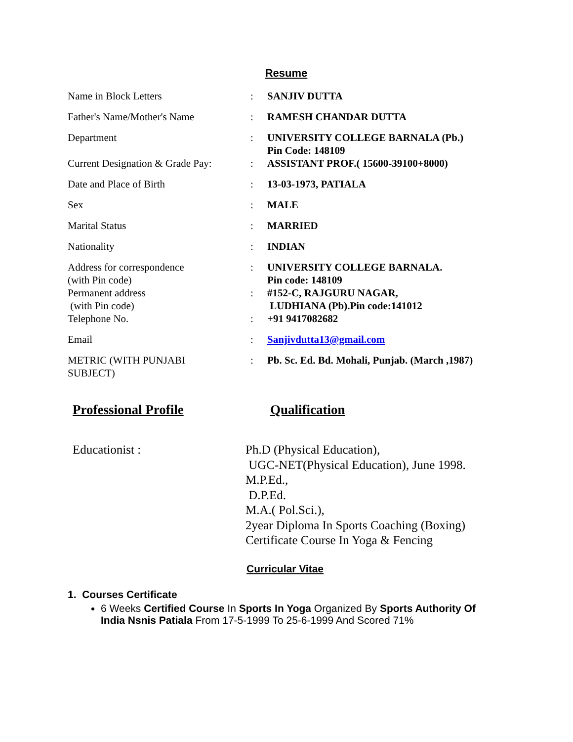Resume
| Name in Block Letters | : | SANJIV DUTTA |
| Father's Name/Mother's Name | : | RAMESH CHANDAR DUTTA |
| Department | : | UNIVERSITY COLLEGE BARNALA (Pb.) Pin Code: 148109 |
| Current Designation & Grade Pay: | : | ASSISTANT PROF.( 15600-39100+8000) |
| Date and Place of Birth | : | 13-03-1973, PATIALA |
| Sex | : | MALE |
| Marital Status | : | MARRIED |
| Nationality | : | INDIAN |
| Address for correspondence (with Pin code) | : | UNIVERSITY COLLEGE BARNALA. Pin code: 148109 |
| Permanent address (with Pin code) | : | #152-C, RAJGURU NAGAR, LUDHIANA (Pb).Pin code:141012 |
| Telephone No. | : | +91 9417082682 |
| Email | : | Sanjivdutta13@gmail.com |
| METRIC (WITH PUNJABI SUBJECT) | : | Pb. Sc. Ed. Bd. Mohali, Punjab. (March ,1987) |
Professional Profile Qualification
Educationist : Ph.D (Physical Education),
UGC-NET(Physical Education), June 1998.
M.P.Ed.,
D.P.Ed.
M.A.( Pol.Sci.),
2year Diploma In Sports Coaching (Boxing)
Certificate Course In Yoga & Fencing
Curricular Vitae
1. Courses Certificate
6 Weeks Certified Course In Sports In Yoga Organized By Sports Authority Of India Nsnis Patiala From 17-5-1999 To 25-6-1999 And Scored 71%